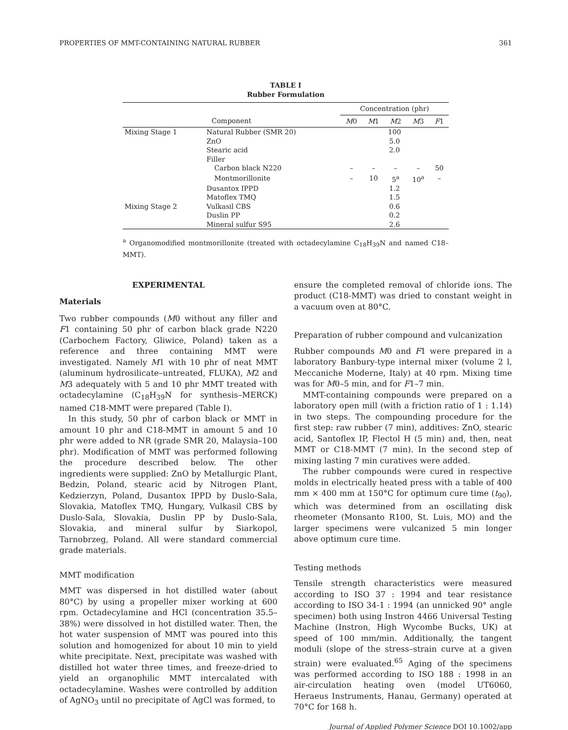PROPERTIES OF MMT-CONTAINING NATURAL RUBBER 361
TABLE I
Rubber Formulation
| | | Concentration (phr) | | | | |
| --- | --- | --- | --- | --- | --- | --- |
| Component | | M 0 | M 1 | M 2 | M 3 | F 1 |
| Mixing Stage 1 | Natural Rubber (SMR 20) | 100 | | | | |
| | ZnO | 5.0 | | | | |
| | Stearic acid | 2.0 | | | | |
| | Filler | | | | | |
| | Carbon black N220 | – | – | – | – | 50 |
| | Montmorillonite | – | 10 | 5<sup>a</sup> | 10<sup>a</sup> | – |
| | Dusantox IPPD | 1.2 | | | | |
| | Matoflex TMQ | 1.5 | | | | |
| Mixing Stage 2 | Vulkasil CBS | 0.6 | | | | |
| | Duslin PP | 0.2 | | | | |
| | Mineral sulfur S95 | 2.6 | | | | |
<sup>a</sup> Organomodified montmorillonite (treated with octadecylamine C<sub>18</sub>H<sub>39</sub>N and named C18–MMT).
EXPERIMENTAL
Materials
Two rubber compounds (M0 without any filler and F1 containing 50 phr of carbon black grade N220 (Carbochem Factory, Gliwice, Poland) taken as a reference and three containing MMT were investigated. Namely M1 with 10 phr of neat MMT (aluminum hydrosilicate–untreated, FLUKA), M2 and M3 adequately with 5 and 10 phr MMT treated with octadecylamine (C<sub>18</sub>H<sub>39</sub>N for synthesis–MERCK) named C18-MMT were prepared (Table I).
In this study, 50 phr of carbon black or MMT in amount 10 phr and C18-MMT in amount 5 and 10 phr were added to NR (grade SMR 20, Malaysia–100 phr). Modification of MMT was performed following the procedure described below. The other ingredients were supplied: ZnO by Metallurgic Plant, Bedzin, Poland, stearic acid by Nitrogen Plant, Kedzierzyn, Poland, Dusantox IPPD by Duslo-Sala, Slovakia, Matoflex TMQ, Hungary, Vulkasil CBS by Duslo-Sala, Slovakia, Duslin PP by Duslo-Sala, Slovakia, and mineral sulfur by Siarkopol, Tarnobrzeg, Poland. All were standard commercial grade materials.
MMT modification
MMT was dispersed in hot distilled water (about 80°C) by using a propeller mixer working at 600 rpm. Octadecylamine and HCl (concentration 35.5–38%) were dissolved in hot distilled water. Then, the hot water suspension of MMT was poured into this solution and homogenized for about 10 min to yield white precipitate. Next, precipitate was washed with distilled hot water three times, and freeze-dried to yield an organophilic MMT intercalated with octadecylamine. Washes were controlled by addition of AgNO<sub>3</sub> until no precipitate of AgCl was formed, to
ensure the completed removal of chloride ions. The product (C18-MMT) was dried to constant weight in a vacuum oven at 80°C.
Preparation of rubber compound and vulcanization
Rubber compounds M0 and F1 were prepared in a laboratory Banbury-type internal mixer (volume 2 l, Meccaniche Moderne, Italy) at 40 rpm. Mixing time was for M0–5 min, and for F1–7 min.
MMT-containing compounds were prepared on a laboratory open mill (with a friction ratio of 1 : 1.14) in two steps. The compounding procedure for the first step: raw rubber (7 min), additives: ZnO, stearic acid, Santoflex IP, Flectol H (5 min) and, then, neat MMT or C18-MMT (7 min). In the second step of mixing lasting 7 min curatives were added.
The rubber compounds were cured in respective molds in electrically heated press with a table of 400 mm × 400 mm at 150°C for optimum cure time (t<sub>90</sub>), which was determined from an oscillating disk rheometer (Monsanto R100, St. Luis, MO) and the larger specimens were vulcanized 5 min longer above optimum cure time.
Testing methods
Tensile strength characteristics were measured according to ISO 37 : 1994 and tear resistance according to ISO 34-1 : 1994 (an unnicked 90° angle specimen) both using Instron 4466 Universal Testing Machine (Instron, High Wycombe Bucks, UK) at speed of 100 mm/min. Additionally, the tangent moduli (slope of the stress–strain curve at a given strain) were evaluated.<sup>65</sup> Aging of the specimens was performed according to ISO 188 : 1998 in an air-circulation heating oven (model UT6060, Heraeus Instruments, Hanau, Germany) operated at 70°C for 168 h.
Journal of Applied Polymer Science DOI 10.1002/app